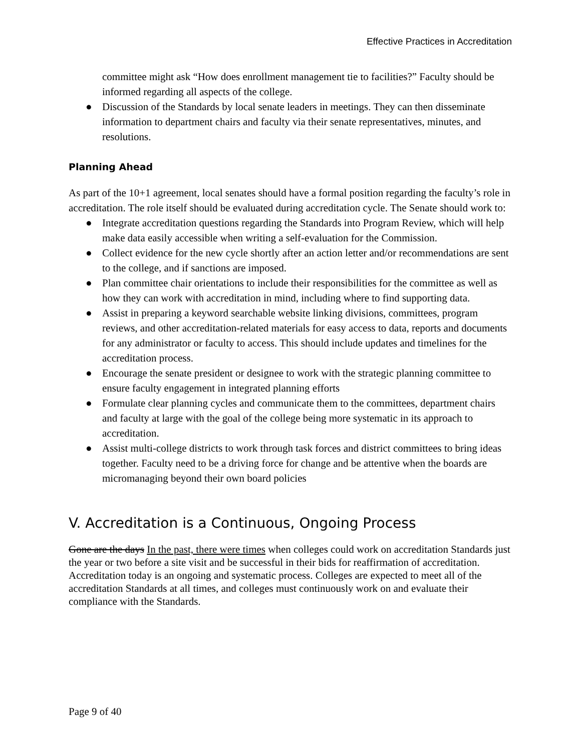Effective Practices in Accreditation
committee might ask “How does enrollment management tie to facilities?” Faculty should be informed regarding all aspects of the college.
● Discussion of the Standards by local senate leaders in meetings. They can then disseminate information to department chairs and faculty via their senate representatives, minutes, and resolutions.
Planning Ahead
As part of the 10+1 agreement, local senates should have a formal position regarding the faculty’s role in accreditation. The role itself should be evaluated during accreditation cycle. The Senate should work to:
● Integrate accreditation questions regarding the Standards into Program Review, which will help make data easily accessible when writing a self-evaluation for the Commission.
● Collect evidence for the new cycle shortly after an action letter and/or recommendations are sent to the college, and if sanctions are imposed.
● Plan committee chair orientations to include their responsibilities for the committee as well as how they can work with accreditation in mind, including where to find supporting data.
● Assist in preparing a keyword searchable website linking divisions, committees, program reviews, and other accreditation-related materials for easy access to data, reports and documents for any administrator or faculty to access. This should include updates and timelines for the accreditation process.
● Encourage the senate president or designee to work with the strategic planning committee to ensure faculty engagement in integrated planning efforts
● Formulate clear planning cycles and communicate them to the committees, department chairs and faculty at large with the goal of the college being more systematic in its approach to accreditation.
● Assist multi-college districts to work through task forces and district committees to bring ideas together. Faculty need to be a driving force for change and be attentive when the boards are micromanaging beyond their own board policies
V. Accreditation is a Continuous, Ongoing Process
Gone are the days In the past, there were times when colleges could work on accreditation Standards just the year or two before a site visit and be successful in their bids for reaffirmation of accreditation. Accreditation today is an ongoing and systematic process. Colleges are expected to meet all of the accreditation Standards at all times, and colleges must continuously work on and evaluate their compliance with the Standards.
Page 9 of 40